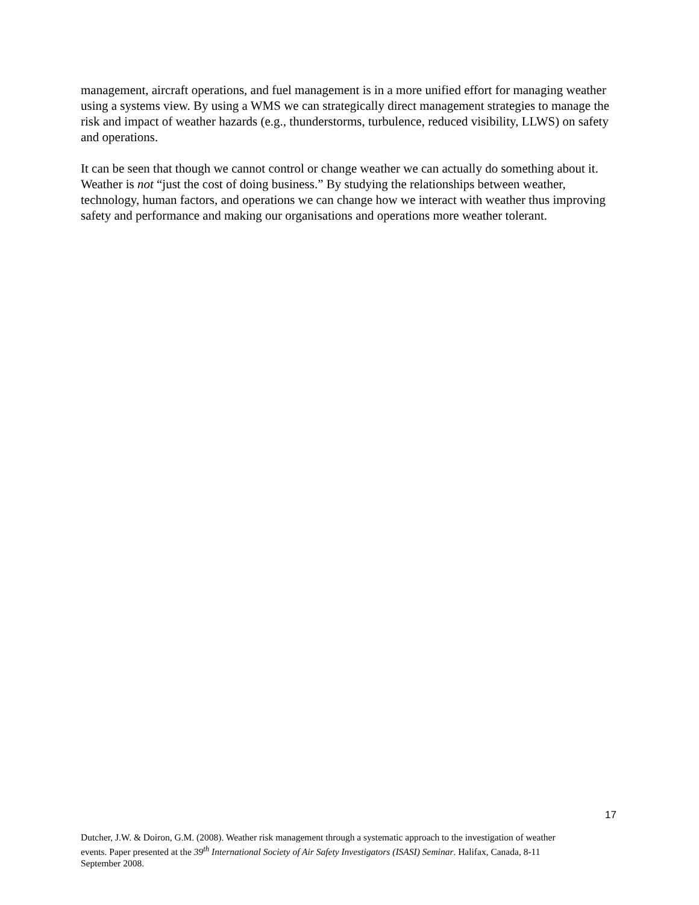management, aircraft operations, and fuel management is in a more unified effort for managing weather using a systems view. By using a WMS we can strategically direct management strategies to manage the risk and impact of weather hazards (e.g., thunderstorms, turbulence, reduced visibility, LLWS) on safety and operations.
It can be seen that though we cannot control or change weather we can actually do something about it. Weather is not “just the cost of doing business.” By studying the relationships between weather, technology, human factors, and operations we can change how we interact with weather thus improving safety and performance and making our organisations and operations more weather tolerant.
17
Dutcher, J.W. & Doiron, G.M. (2008). Weather risk management through a systematic approach to the investigation of weather events. Paper presented at the 39<sup>th</sup> International Society of Air Safety Investigators (ISASI) Seminar. Halifax, Canada, 8-11 September 2008.